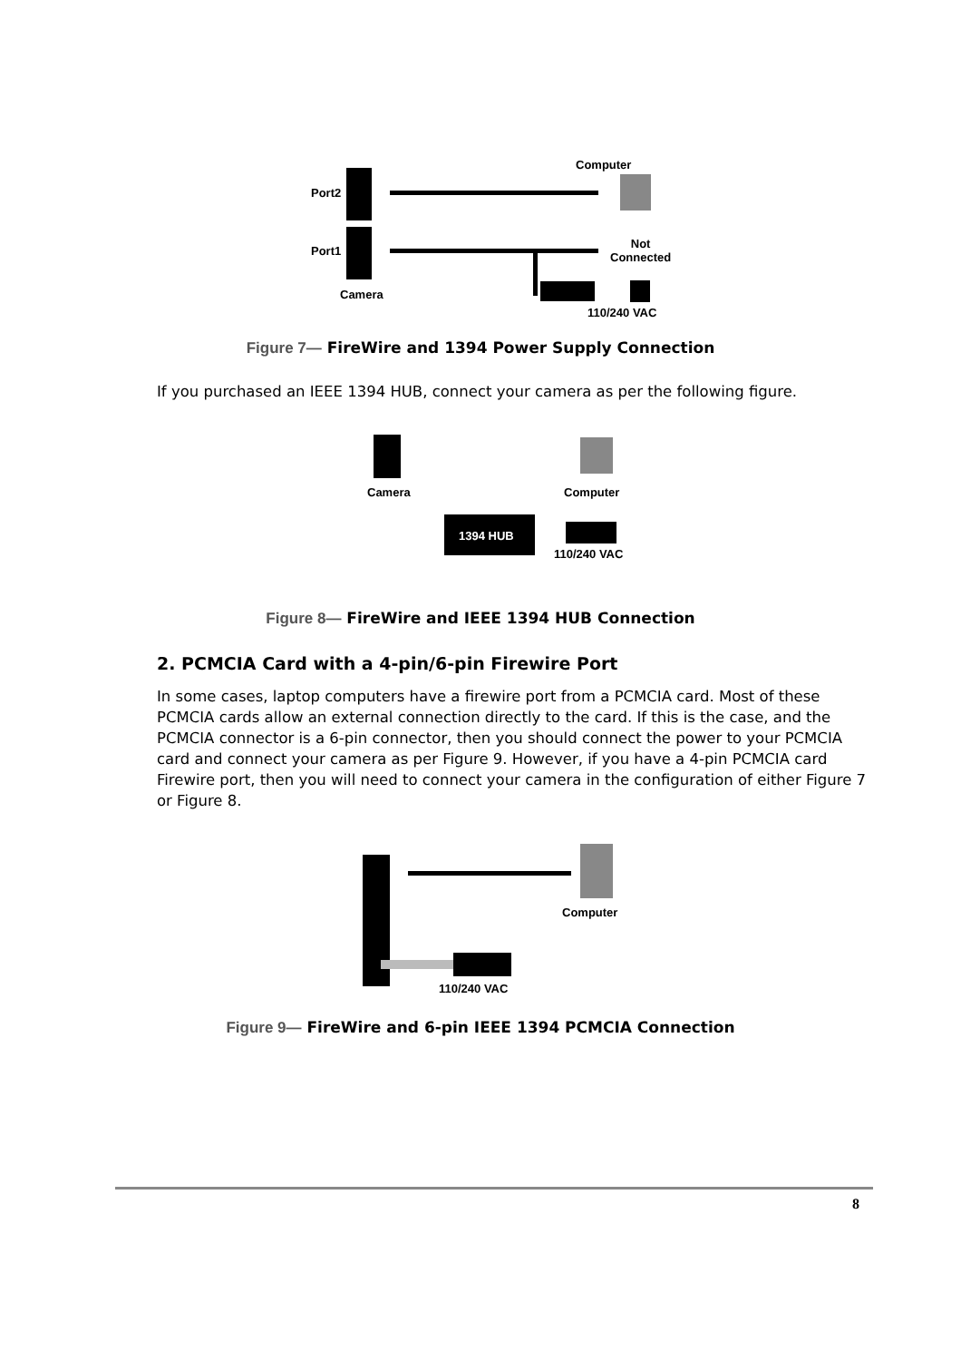Port2
Port1
Camera
Computer
Not
Connected
110/240 VAC
Figure 7— FireWire and 1394 Power Supply Connection
If you purchased an IEEE 1394 HUB, connect your camera as per the following figure.
Camera Computer
1394 HUB
110/240 VAC
Figure 8— FireWire and IEEE 1394 HUB Connection
2. PCMCIA Card with a 4-pin/6-pin Firewire Port
In some cases, laptop computers have a firewire port from a PCMCIA card. Most of these PCMCIA cards allow an external connection directly to the card. If this is the case, and the PCMCIA connector is a 6-pin connector, then you should connect the power to your PCMCIA card and connect your camera as per Figure 9. However, if you have a 4-pin PCMCIA card Firewire port, then you will need to connect your camera in the configuration of either Figure 7 or Figure 8.
Computer
110/240 VAC
Figure 9— FireWire and 6-pin IEEE 1394 PCMCIA Connection
8